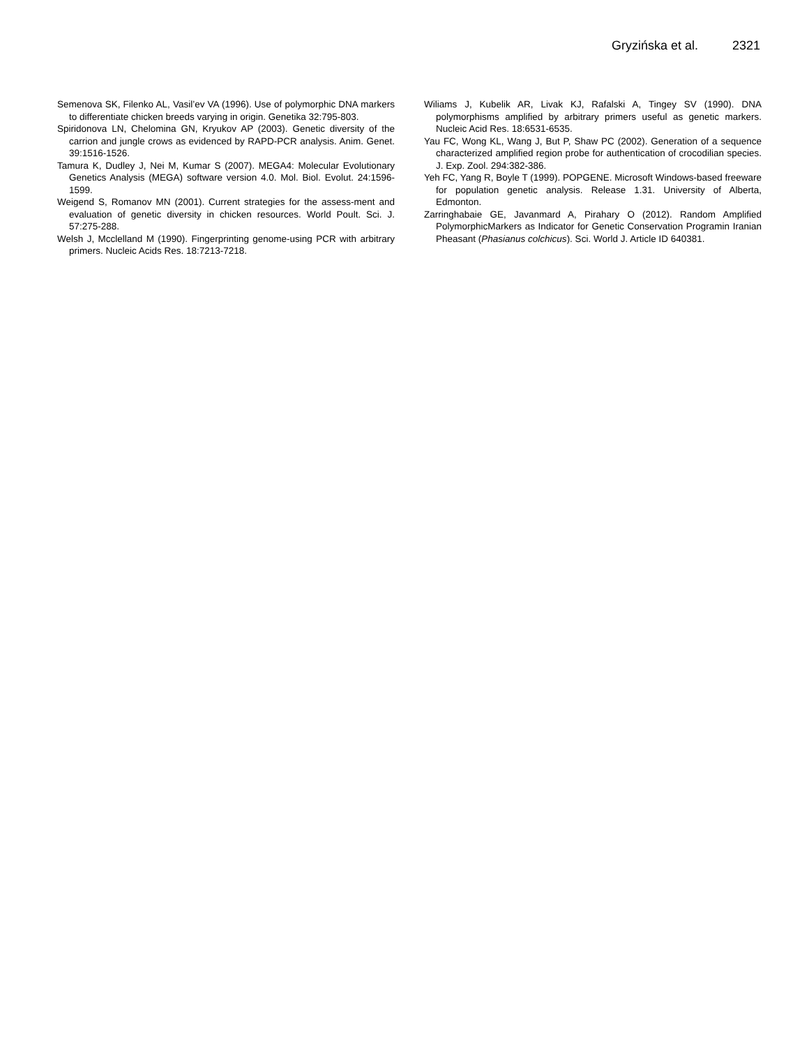Gryzińska et al. 2321
Semenova SK, Filenko AL, Vasil’ev VA (1996). Use of polymorphic DNA markers to differentiate chicken breeds varying in origin. Genetika 32:795-803.
Spiridonova LN, Chelomina GN, Kryukov AP (2003). Genetic diversity of the carrion and jungle crows as evidenced by RAPD-PCR analysis. Anim. Genet. 39:1516-1526.
Tamura K, Dudley J, Nei M, Kumar S (2007). MEGA4: Molecular Evolutionary Genetics Analysis (MEGA) software version 4.0. Mol. Biol. Evolut. 24:1596-1599.
Weigend S, Romanov MN (2001). Current strategies for the assess-ment and evaluation of genetic diversity in chicken resources. World Poult. Sci. J. 57:275-288.
Welsh J, Mcclelland M (1990). Fingerprinting genome-using PCR with arbitrary primers. Nucleic Acids Res. 18:7213-7218.
Wiliams J, Kubelik AR, Livak KJ, Rafalski A, Tingey SV (1990). DNA polymorphisms amplified by arbitrary primers useful as genetic markers. Nucleic Acid Res. 18:6531-6535.
Yau FC, Wong KL, Wang J, But P, Shaw PC (2002). Generation of a sequence characterized amplified region probe for authentication of crocodilian species. J. Exp. Zool. 294:382-386.
Yeh FC, Yang R, Boyle T (1999). POPGENE. Microsoft Windows-based freeware for population genetic analysis. Release 1.31. University of Alberta, Edmonton.
Zarringhabaie GE, Javanmard A, Pirahary O (2012). Random Amplified PolymorphicMarkers as Indicator for Genetic Conservation Programin Iranian Pheasant (Phasianus colchicus). Sci. World J. Article ID 640381.